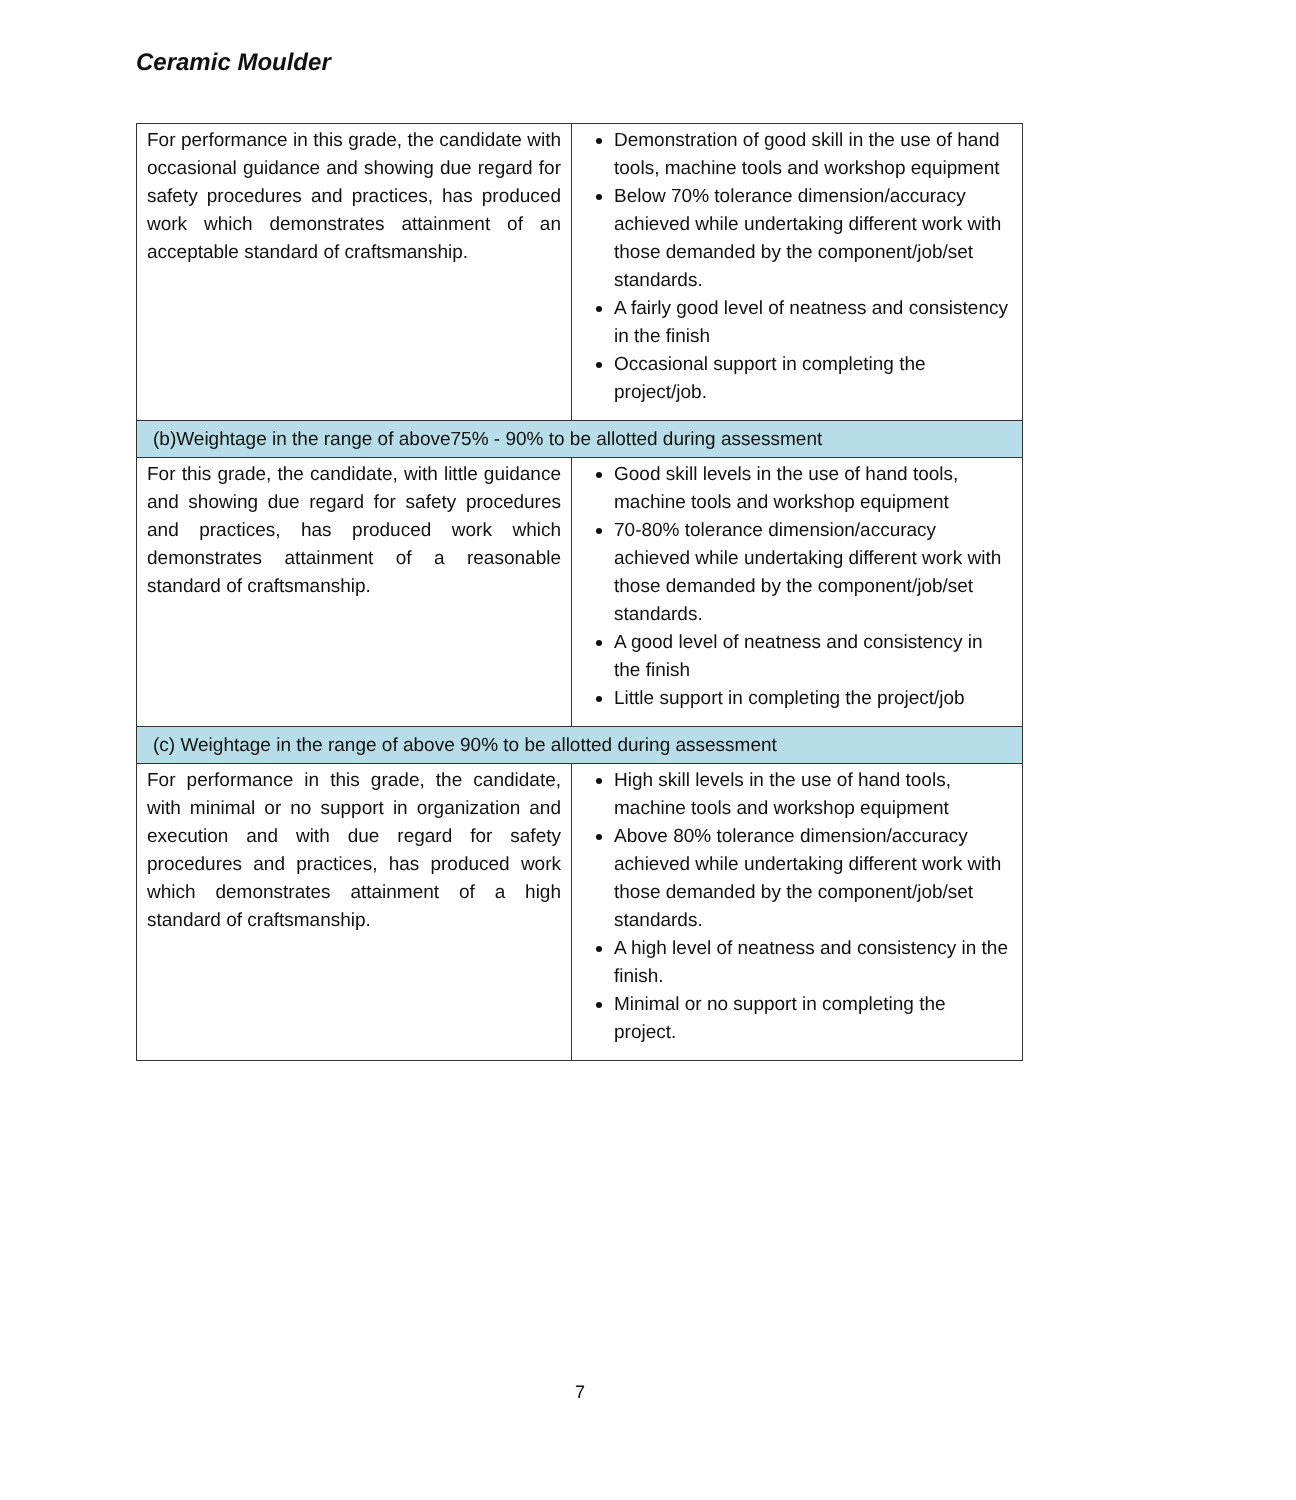Ceramic Moulder
| For performance in this grade, the candidate with occasional guidance and showing due regard for safety procedures and practices, has produced work which demonstrates attainment of an acceptable standard of craftsmanship. | Demonstration of good skill in the use of hand tools, machine tools and workshop equipment Below 70% tolerance dimension/accuracy achieved while undertaking different work with those demanded by the component/job/set standards. A fairly good level of neatness and consistency in the finish Occasional support in completing the project/job. |
| (b)Weightage in the range of above75% - 90% to be allotted during assessment | |
| For this grade, the candidate, with little guidance and showing due regard for safety procedures and practices, has produced work which demonstrates attainment of a reasonable standard of craftsmanship. | Good skill levels in the use of hand tools, machine tools and workshop equipment 70-80% tolerance dimension/accuracy achieved while undertaking different work with those demanded by the component/job/set standards. A good level of neatness and consistency in the finish Little support in completing the project/job |
| (c) Weightage in the range of above 90% to be allotted during assessment | |
| For performance in this grade, the candidate, with minimal or no support in organization and execution and with due regard for safety procedures and practices, has produced work which demonstrates attainment of a high standard of craftsmanship. | High skill levels in the use of hand tools, machine tools and workshop equipment Above 80% tolerance dimension/accuracy achieved while undertaking different work with those demanded by the component/job/set standards. A high level of neatness and consistency in the finish. Minimal or no support in completing the project. |
7